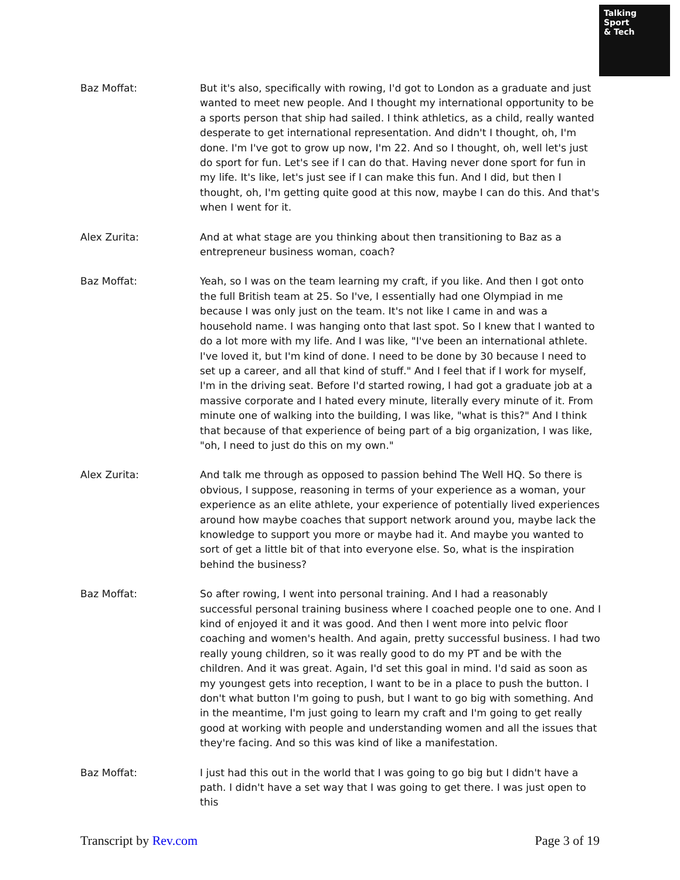Talking
Sport
& Tech
Baz Moffat: But it's also, specifically with rowing, I'd got to London as a graduate and just wanted to meet new people. And I thought my international opportunity to be a sports person that ship had sailed. I think athletics, as a child, really wanted desperate to get international representation. And didn't I thought, oh, I'm done. I'm I've got to grow up now, I'm 22. And so I thought, oh, well let's just do sport for fun. Let's see if I can do that. Having never done sport for fun in my life. It's like, let's just see if I can make this fun. And I did, but then I thought, oh, I'm getting quite good at this now, maybe I can do this. And that's when I went for it.
Alex Zurita: And at what stage are you thinking about then transitioning to Baz as a entrepreneur business woman, coach?
Baz Moffat: Yeah, so I was on the team learning my craft, if you like. And then I got onto the full British team at 25. So I've, I essentially had one Olympiad in me because I was only just on the team. It's not like I came in and was a household name. I was hanging onto that last spot. So I knew that I wanted to do a lot more with my life. And I was like, "I've been an international athlete. I've loved it, but I'm kind of done. I need to be done by 30 because I need to set up a career, and all that kind of stuff." And I feel that if I work for myself, I'm in the driving seat. Before I'd started rowing, I had got a graduate job at a massive corporate and I hated every minute, literally every minute of it. From minute one of walking into the building, I was like, "what is this?" And I think that because of that experience of being part of a big organization, I was like, "oh, I need to just do this on my own."
Alex Zurita: And talk me through as opposed to passion behind The Well HQ. So there is obvious, I suppose, reasoning in terms of your experience as a woman, your experience as an elite athlete, your experience of potentially lived experiences around how maybe coaches that support network around you, maybe lack the knowledge to support you more or maybe had it. And maybe you wanted to sort of get a little bit of that into everyone else. So, what is the inspiration behind the business?
Baz Moffat: So after rowing, I went into personal training. And I had a reasonably successful personal training business where I coached people one to one. And I kind of enjoyed it and it was good. And then I went more into pelvic floor coaching and women's health. And again, pretty successful business. I had two really young children, so it was really good to do my PT and be with the children. And it was great. Again, I'd set this goal in mind. I'd said as soon as my youngest gets into reception, I want to be in a place to push the button. I don't what button I'm going to push, but I want to go big with something. And in the meantime, I'm just going to learn my craft and I'm going to get really good at working with people and understanding women and all the issues that they're facing. And so this was kind of like a manifestation.
Baz Moffat: I just had this out in the world that I was going to go big but I didn't have a path. I didn't have a set way that I was going to get there. I was just open to this
Transcript by Rev.com Page 3 of 19